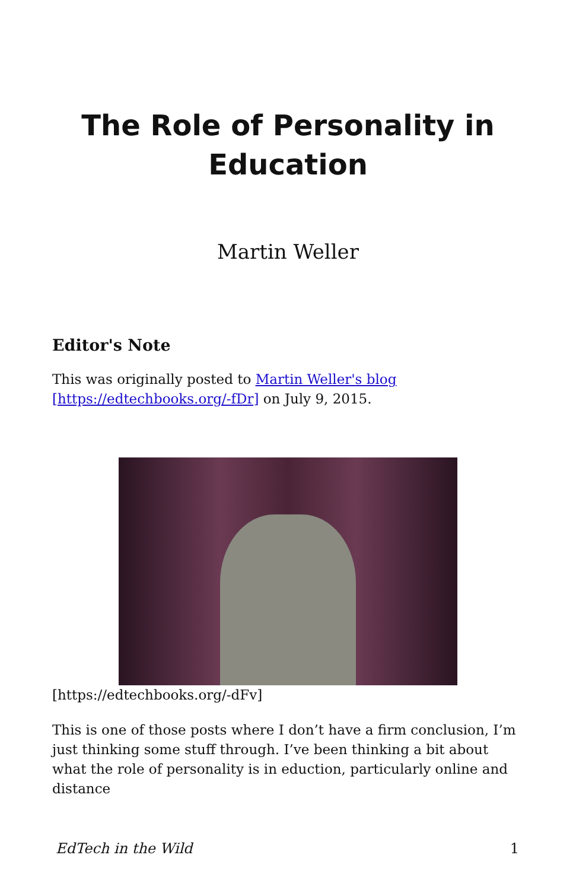The Role of Personality in Education
Martin Weller
Editor's Note
This was originally posted to Martin Weller's blog [https://edtechbooks.org/-fDr] on July 9, 2015.
[https://edtechbooks.org/-dFv]
This is one of those posts where I don’t have a firm conclusion, I’m just thinking some stuff through. I’ve been thinking a bit about what the role of personality is in eduction, particularly online and distance
EdTech in the Wild 1